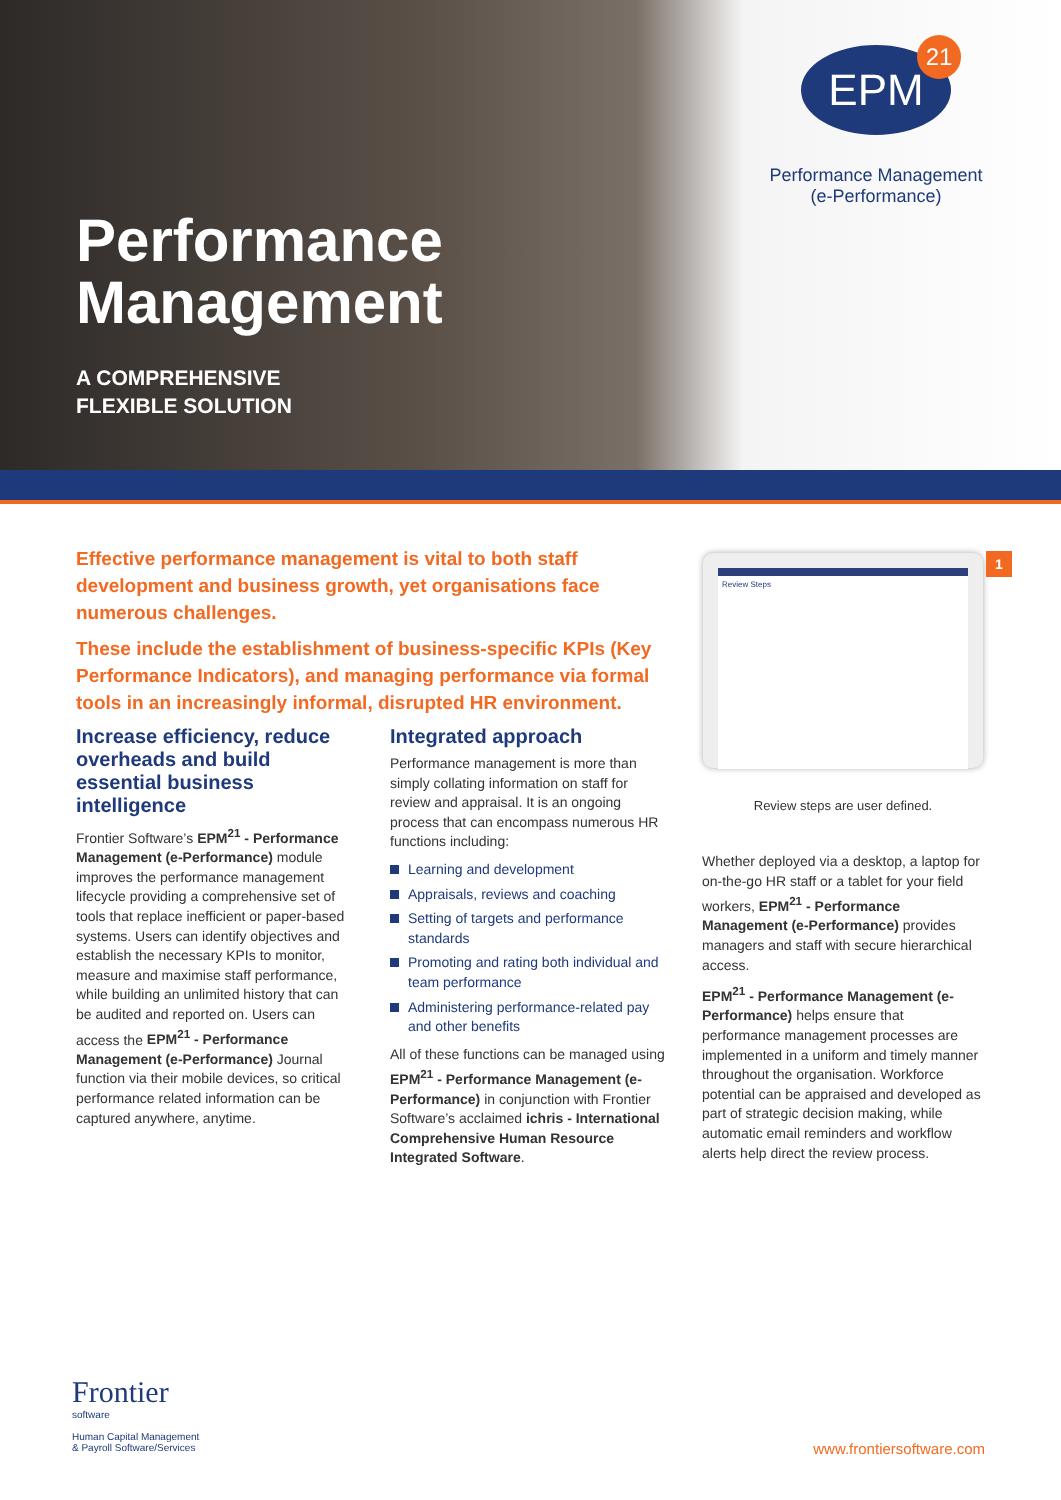Performance
Management
A COMPREHENSIVE
FLEXIBLE SOLUTION
EPM 21
Performance Management
(e-Performance)
Effective performance management is vital to both staff development and business growth, yet organisations face numerous challenges.
These include the establishment of business-specific KPIs (Key Performance Indicators), and managing performance via formal tools in an increasingly informal, disrupted HR environment.
Increase efficiency, reduce overheads and build essential business intelligence
Frontier Software’s EPM<sup>21</sup> - Performance Management (e-Performance) module improves the performance management lifecycle providing a comprehensive set of tools that replace inefficient or paper-based systems. Users can identify objectives and establish the necessary KPIs to monitor, measure and maximise staff performance, while building an unlimited history that can be audited and reported on. Users can access the EPM<sup>21</sup> - Performance Management (e-Performance) Journal function via their mobile devices, so critical performance related information can be captured anywhere, anytime.
Integrated approach
Performance management is more than simply collating information on staff for review and appraisal. It is an ongoing process that can encompass numerous HR functions including:
Learning and development
Appraisals, reviews and coaching
Setting of targets and performance standards
Promoting and rating both individual and team performance
Administering performance-related pay and other benefits
All of these functions can be managed using EPM<sup>21</sup> - Performance Management (e-Performance) in conjunction with Frontier Software’s acclaimed ichris - International Comprehensive Human Resource Integrated Software.
Review Steps 1
Review steps are user defined.
Whether deployed via a desktop, a laptop for on-the-go HR staff or a tablet for your field workers, EPM<sup>21</sup> - Performance Management (e-Performance) provides managers and staff with secure hierarchical access.
EPM<sup>21</sup> - Performance Management (e-Performance) helps ensure that performance management processes are implemented in a uniform and timely manner throughout the organisation. Workforce potential can be appraised and developed as part of strategic decision making, while automatic email reminders and workflow alerts help direct the review process.
Frontier
software
Human Capital Management
& Payroll Software/Services
www.frontiersoftware.com